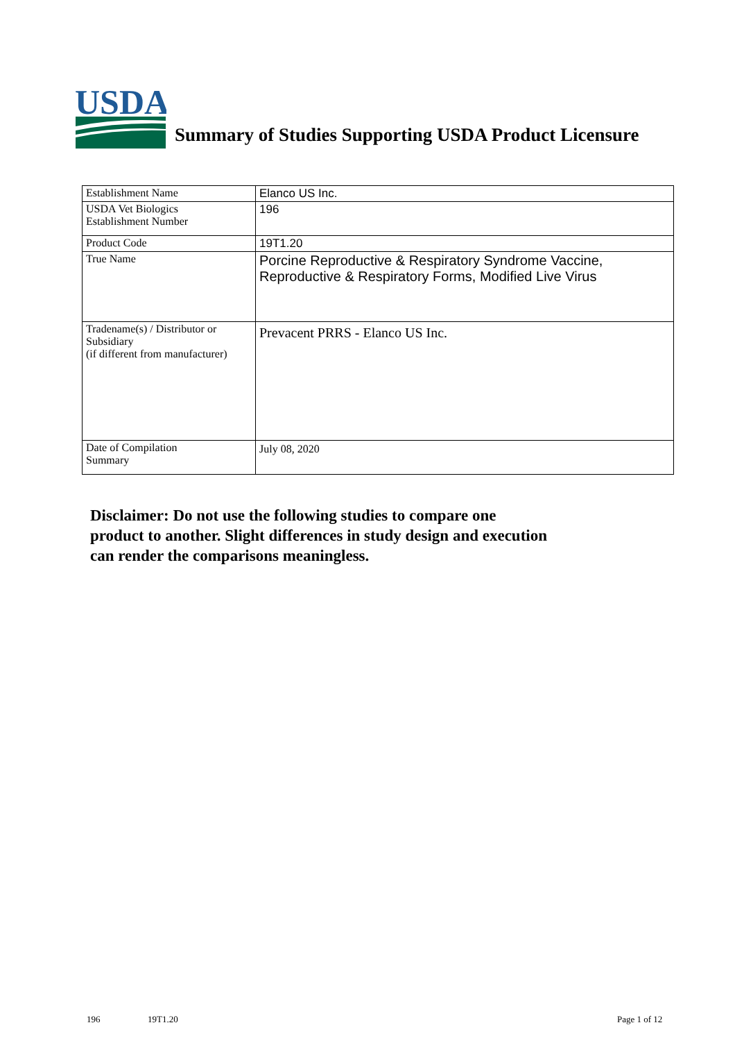USDA
Summary of Studies Supporting USDA Product Licensure
| Establishment Name | Elanco US Inc. |
| USDA Vet Biologics Establishment Number | 196 |
| Product Code | 19T1.20 |
| True Name | Porcine Reproductive & Respiratory Syndrome Vaccine, Reproductive & Respiratory Forms, Modified Live Virus |
| Tradename(s) / Distributor or Subsidiary (if different from manufacturer) | Prevacent PRRS - Elanco US Inc. |
| Date of Compilation Summary | July 08, 2020 |
Disclaimer: Do not use the following studies to compare one
product to another. Slight differences in study design and execution
can render the comparisons meaningless.
196 19T1.20 Page 1 of 12